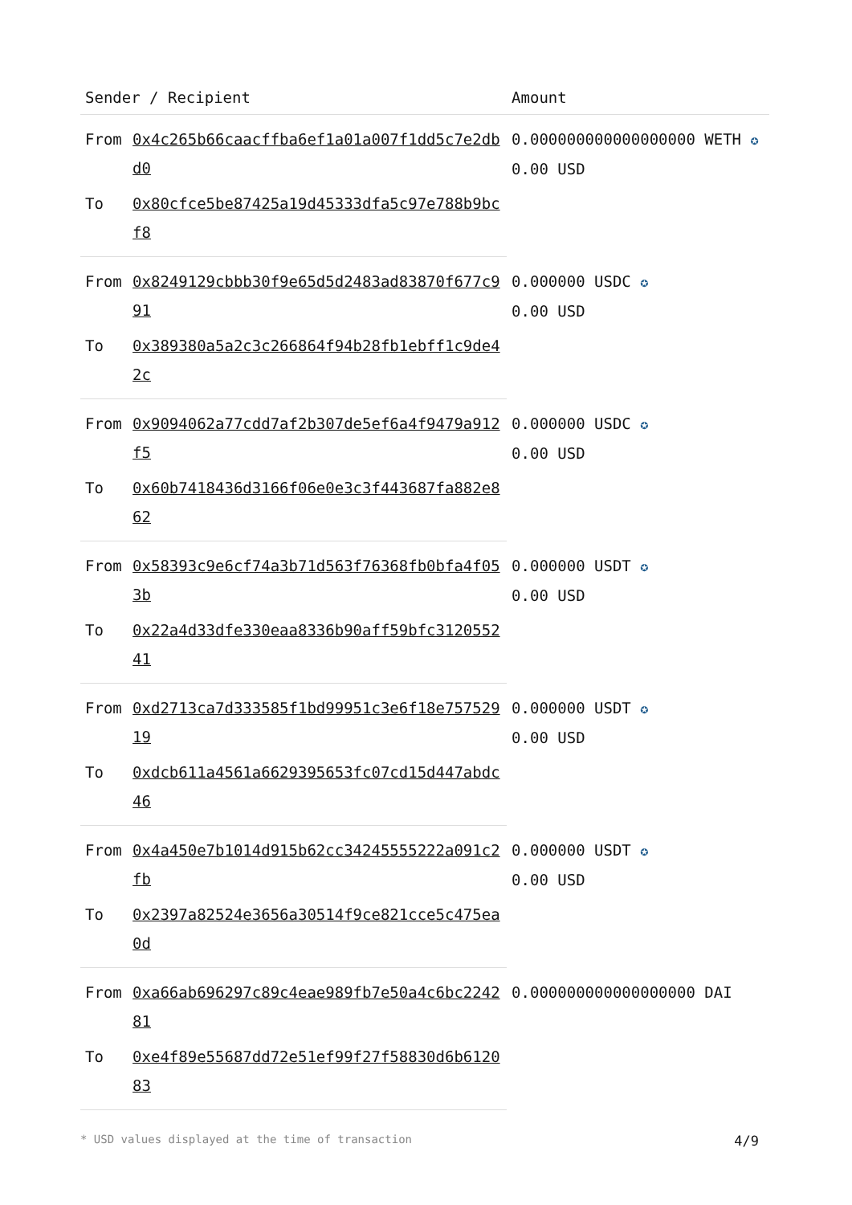| Sender / Recipient | | Amount |
| --- | --- | --- |
| From | 0x4c265b66caacffba6ef1a01a007f1dd5c7e2dbd0 | 0.000000000000000000 WETH ✪ 0.00 USD |
| To | 0x80cfce5be87425a19d45333dfa5c97e788b9bcf8 | |
| From | 0x8249129cbbb30f9e65d5d2483ad83870f677c991 | 0.000000 USDC ✪ 0.00 USD |
| To | 0x389380a5a2c3c266864f94b28fb1ebff1c9de42c | |
| From | 0x9094062a77cdd7af2b307de5ef6a4f9479a912f5 | 0.000000 USDC ✪ 0.00 USD |
| To | 0x60b7418436d3166f06e0e3c3f443687fa882e862 | |
| From | 0x58393c9e6cf74a3b71d563f76368fb0bfa4f053b | 0.000000 USDT ✪ 0.00 USD |
| To | 0x22a4d33dfe330eaa8336b90aff59bfc312055241 | |
| From | 0xd2713ca7d333585f1bd99951c3e6f18e75752919 | 0.000000 USDT ✪ 0.00 USD |
| To | 0xdcb611a4561a6629395653fc07cd15d447abdc46 | |
| From | 0x4a450e7b1014d915b62cc34245555222a091c2fb | 0.000000 USDT ✪ 0.00 USD |
| To | 0x2397a82524e3656a30514f9ce821cce5c475ea0d | |
| From | 0xa66ab696297c89c4eae989fb7e50a4c6bc224281 | 0.000000000000000000 DAI |
| To | 0xe4f89e55687dd72e51ef99f27f58830d6b612083 | |
* USD values displayed at the time of transaction 4/9